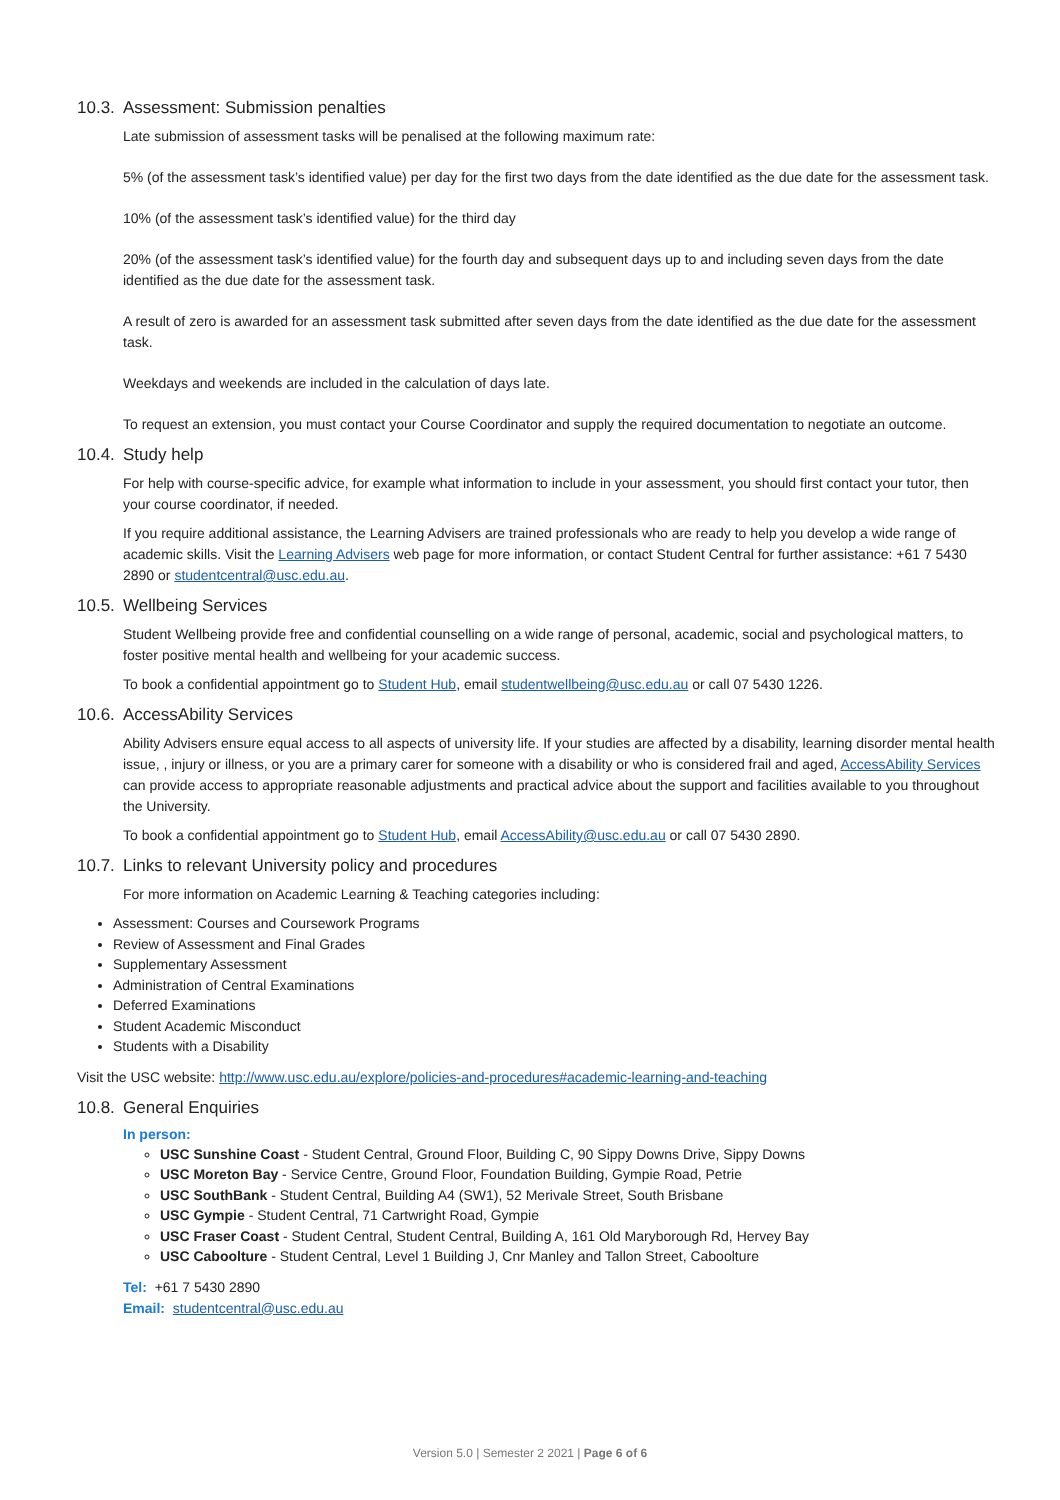10.3. Assessment: Submission penalties
Late submission of assessment tasks will be penalised at the following maximum rate:
5% (of the assessment task’s identified value) per day for the first two days from the date identified as the due date for the assessment task.
10% (of the assessment task’s identified value) for the third day
20% (of the assessment task’s identified value) for the fourth day and subsequent days up to and including seven days from the date identified as the due date for the assessment task.
A result of zero is awarded for an assessment task submitted after seven days from the date identified as the due date for the assessment task.
Weekdays and weekends are included in the calculation of days late.
To request an extension, you must contact your Course Coordinator and supply the required documentation to negotiate an outcome.
10.4. Study help
For help with course-specific advice, for example what information to include in your assessment, you should first contact your tutor, then your course coordinator, if needed.
If you require additional assistance, the Learning Advisers are trained professionals who are ready to help you develop a wide range of academic skills. Visit the Learning Advisers web page for more information, or contact Student Central for further assistance: +61 7 5430 2890 or studentcentral@usc.edu.au.
10.5. Wellbeing Services
Student Wellbeing provide free and confidential counselling on a wide range of personal, academic, social and psychological matters, to foster positive mental health and wellbeing for your academic success.
To book a confidential appointment go to Student Hub, email studentwellbeing@usc.edu.au or call 07 5430 1226.
10.6. AccessAbility Services
Ability Advisers ensure equal access to all aspects of university life. If your studies are affected by a disability, learning disorder mental health issue, , injury or illness, or you are a primary carer for someone with a disability or who is considered frail and aged, AccessAbility Services can provide access to appropriate reasonable adjustments and practical advice about the support and facilities available to you throughout the University.
To book a confidential appointment go to Student Hub, email AccessAbility@usc.edu.au or call 07 5430 2890.
10.7. Links to relevant University policy and procedures
For more information on Academic Learning & Teaching categories including:
Assessment: Courses and Coursework Programs
Review of Assessment and Final Grades
Supplementary Assessment
Administration of Central Examinations
Deferred Examinations
Student Academic Misconduct
Students with a Disability
Visit the USC website: http://www.usc.edu.au/explore/policies-and-procedures#academic-learning-and-teaching
10.8. General Enquiries
In person:
USC Sunshine Coast - Student Central, Ground Floor, Building C, 90 Sippy Downs Drive, Sippy Downs
USC Moreton Bay - Service Centre, Ground Floor, Foundation Building, Gympie Road, Petrie
USC SouthBank - Student Central, Building A4 (SW1), 52 Merivale Street, South Brisbane
USC Gympie - Student Central, 71 Cartwright Road, Gympie
USC Fraser Coast - Student Central, Student Central, Building A, 161 Old Maryborough Rd, Hervey Bay
USC Caboolture - Student Central, Level 1 Building J, Cnr Manley and Tallon Street, Caboolture
Tel: +61 7 5430 2890
Email: studentcentral@usc.edu.au
Version 5.0 | Semester 2 2021 | Page 6 of 6